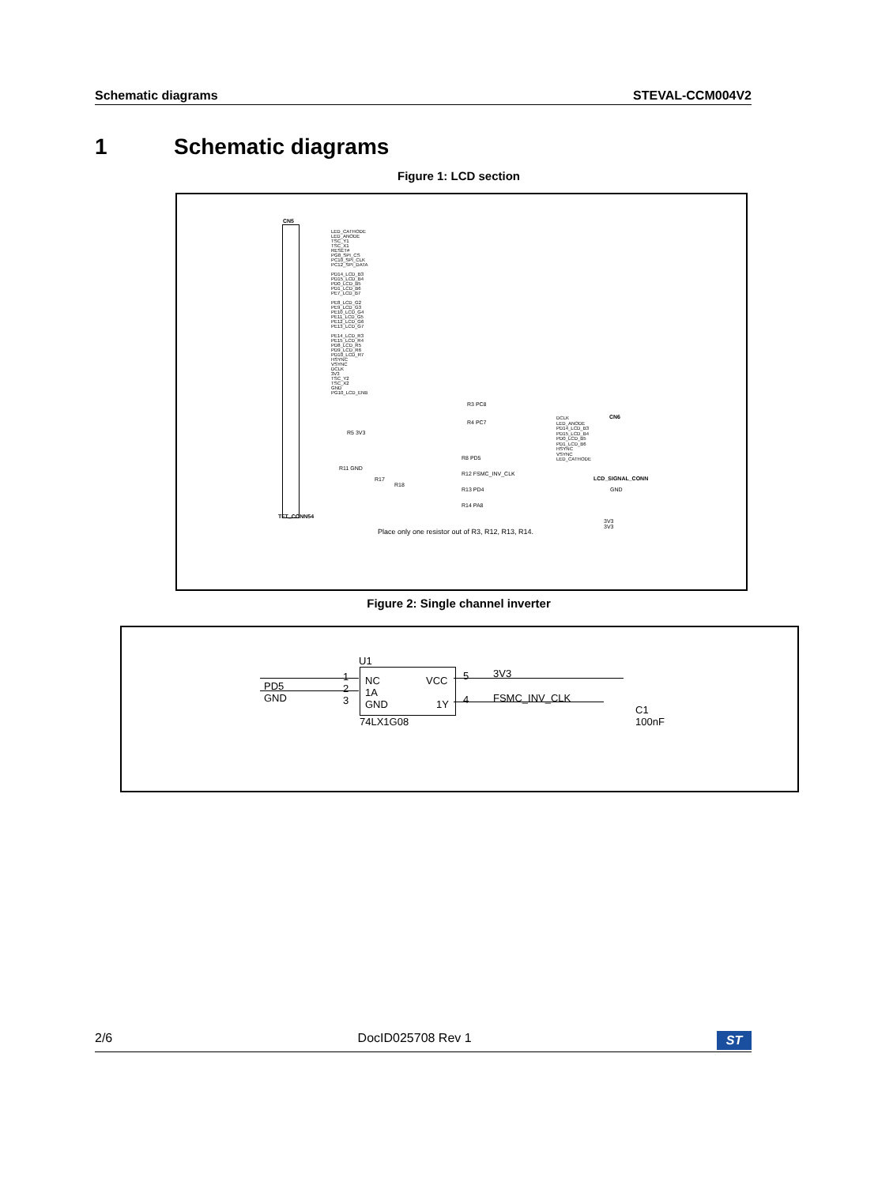Schematic diagrams STEVAL-CCM004V2
1 Schematic diagrams
Figure 1: LCD section
CN5
LED_CATHODE
LED_ANODE
TSC_Y1
TSC_X1
RESET#
PG8_SPI_CS
PC10_SPI_CLK
PC12_SPI_DATA
PD14_LCD_B3
PD15_LCD_B4
PD0_LCD_B5
PD1_LCD_B6
PE7_LCD_B7
PE8_LCD_G2
PE9_LCD_G3
PE10_LCD_G4
PE11_LCD_G5
PE12_LCD_G6
PE13_LCD_G7
PE14_LCD_R3
PE15_LCD_R4
PD8_LCD_R5
PD9_LCD_R6
PD10_LCD_R7
HSYNC
VSYNC
DCLK
3V3
TSC_Y2
TSC_X2
GND
PG10_LCD_ENB
TFT_CONN54
R3 PC8
R4 PC7
R5 3V3
R8 PD5
R11 GND
R12 FSMC_INV_CLK
R17
R18
R13 PD4
R14 PA8
DCLK
LED_ANODE
PD14_LCD_B3
PD15_LCD_B4
PD0_LCD_B5
PD1_LCD_B6
HSYNC
VSYNC
LED_CATHODE
CN6
LCD_SIGNAL_CONN
GND
3V3
3V3
Place only one resistor out of R3, R12, R13, R14.
Figure 2: Single channel inverter
U1
NC
1A
GND
VCC
1Y
1
2
3
PD5
GND
5
4
3V3
FSMC_INV_CLK
74LX1G08
C1
100nF
2/6 DocID025708 Rev 1 ST